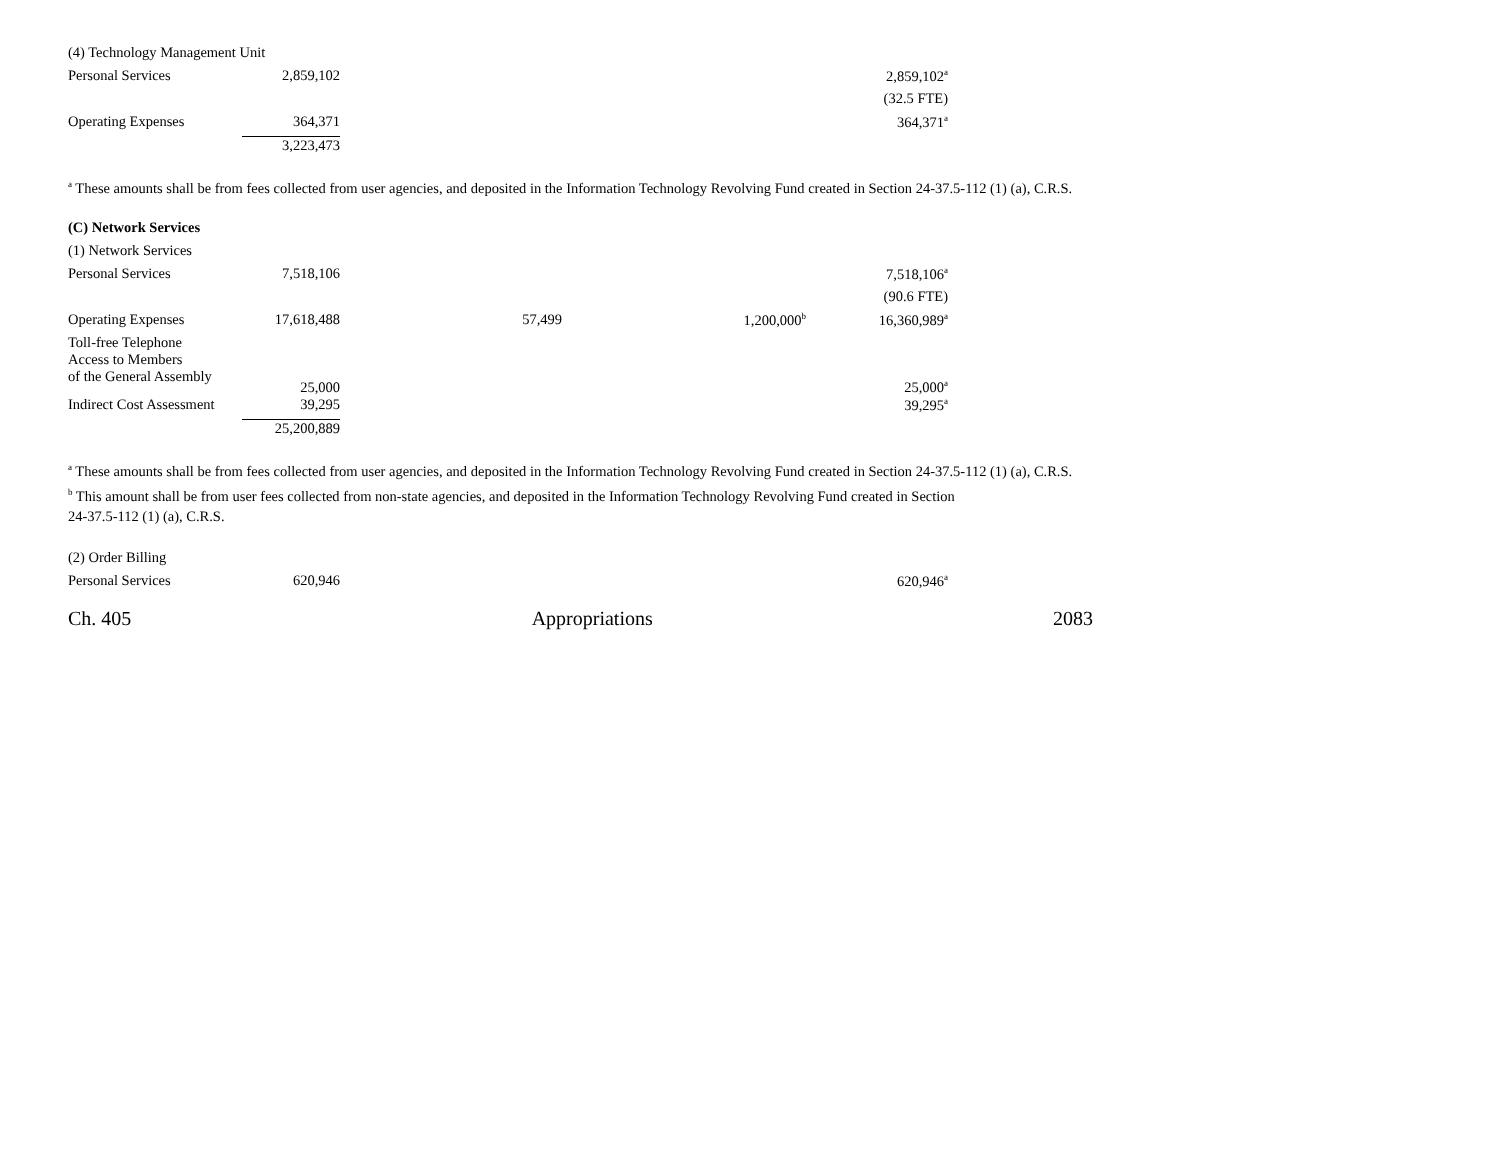| (4) Technology Management Unit | | | | |
| Personal Services | 2,859,102 | | | 2,859,102<sup>a</sup> |
| | | | | (32.5 FTE) |
| Operating Expenses | 364,371 | | | 364,371<sup>a</sup> |
| | 3,223,473 | | | |
<sup>a</sup> These amounts shall be from fees collected from user agencies, and deposited in the Information Technology Revolving Fund created in Section 24-37.5-112 (1) (a), C.R.S.
| (C) Network Services | | | | |
| (1) Network Services | | | | |
| Personal Services | 7,518,106 | | | 7,518,106<sup>a</sup> |
| | | | | (90.6 FTE) |
| Operating Expenses | 17,618,488 | 57,499 | 1,200,000<sup>b</sup> | 16,360,989<sup>a</sup> |
| Toll-free Telephone Access to Members of the General Assembly | 25,000 | | | 25,000<sup>a</sup> |
| Indirect Cost Assessment | 39,295 | | | 39,295<sup>a</sup> |
| | 25,200,889 | | | |
<sup>a</sup> These amounts shall be from fees collected from user agencies, and deposited in the Information Technology Revolving Fund created in Section 24-37.5-112 (1) (a), C.R.S.
<sup>b</sup> This amount shall be from user fees collected from non-state agencies, and deposited in the Information Technology Revolving Fund created in Section
24-37.5-112 (1) (a), C.R.S.
| (2) Order Billing | | | | |
| Personal Services | 620,946 | | | 620,946<sup>a</sup> |
Ch. 405 Appropriations 2083